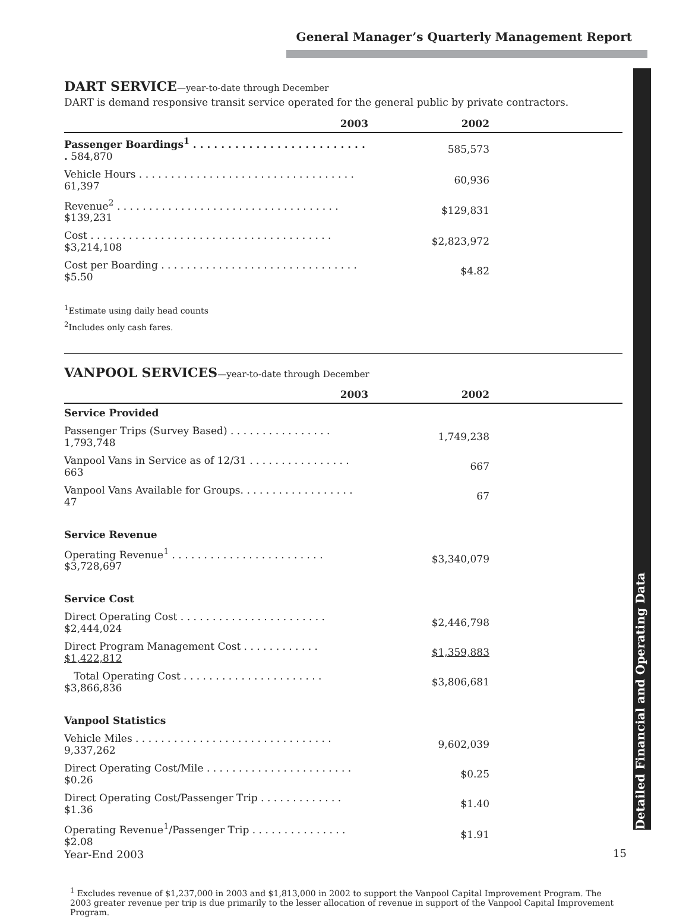General Manager’s Quarterly Management Report
Detailed Financial and Operating Data
DART SERVICE—year-to-date through December
DART is demand responsive transit service operated for the general public by private contractors.
| 2003 | 2002 | |
| --- | --- | --- |
| Passenger Boardings<sup>1</sup> . . . . . . . . . . . . . . . . . . . . . . . . . . 584,870 | 585,573 | |
| Vehicle Hours . . . . . . . . . . . . . . . . . . . . . . . . . . . . . . . . . . 61,397 | 60,936 | |
| Revenue<sup>2</sup> . . . . . . . . . . . . . . . . . . . . . . . . . . . . . . . . . . . $139,231 | $129,831 | |
| Cost . . . . . . . . . . . . . . . . . . . . . . . . . . . . . . . . . . . . . . $3,214,108 | $2,823,972 | |
| Cost per Boarding . . . . . . . . . . . . . . . . . . . . . . . . . . . . . . . $5.50 | $4.82 | |
<sup>1</sup> Estimate using daily head counts
<sup>2</sup> Includes only cash fares.
VANPOOL SERVICES—year-to-date through December
| 2003 | 2002 | |
| --- | --- | --- |
| Service Provided | | |
| Passenger Trips (Survey Based) . . . . . . . . . . . . . . . . 1,793,748 | 1,749,238 | |
| Vanpool Vans in Service as of 12/31 . . . . . . . . . . . . . . . . 663 | 667 | |
| Vanpool Vans Available for Groups. . . . . . . . . . . . . . . . . . 47 | 67 | |
| Service Revenue | | |
| Operating Revenue<sup>1</sup> . . . . . . . . . . . . . . . . . . . . . . . . $3,728,697 | $3,340,079 | |
| Service Cost | | |
| Direct Operating Cost . . . . . . . . . . . . . . . . . . . . . . . $2,444,024 | $2,446,798 | |
| Direct Program Management Cost . . . . . . . . . . . . $1,422,812 | $1,359,883 | |
| Total Operating Cost . . . . . . . . . . . . . . . . . . . . . . $3,866,836 | $3,806,681 | |
| Vanpool Statistics | | |
| Vehicle Miles . . . . . . . . . . . . . . . . . . . . . . . . . . . . . . . 9,337,262 | 9,602,039 | |
| Direct Operating Cost/Mile . . . . . . . . . . . . . . . . . . . . . . . $0.26 | $0.25 | |
| Direct Operating Cost/Passenger Trip . . . . . . . . . . . . . $1.36 | $1.40 | |
| Operating Revenue<sup>1</sup>/Passenger Trip . . . . . . . . . . . . . . . $2.08 | $1.91 | |
<sup>1</sup> Excludes revenue of $1,237,000 in 2003 and $1,813,000 in 2002 to support the Vanpool Capital Improvement Program. The 2003 greater revenue per trip is due primarily to the lesser allocation of revenue in support of the Vanpool Capital Improvement Program.
Year-End 2003 15